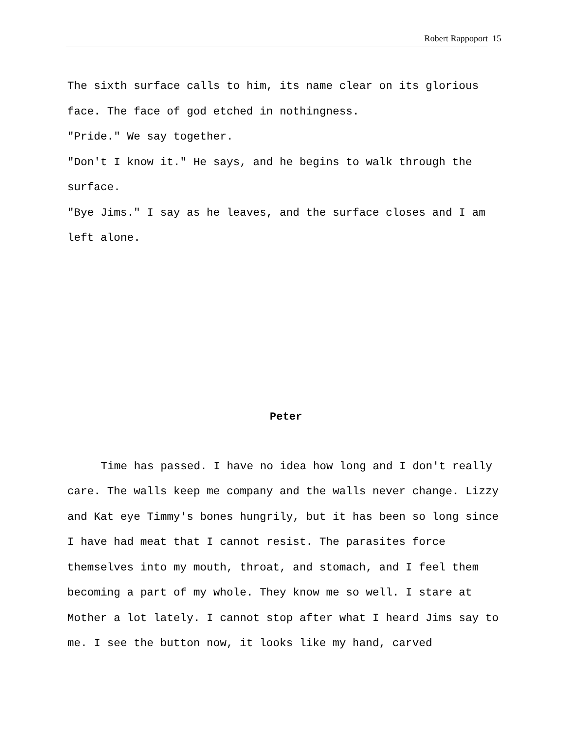Robert Rappoport 15
The sixth surface calls to him, its name clear on its glorious face. The face of god etched in nothingness.
"Pride." We say together.
"Don't I know it." He says, and he begins to walk through the surface.
"Bye Jims." I say as he leaves, and the surface closes and I am left alone.
Peter
Time has passed. I have no idea how long and I don't really care. The walls keep me company and the walls never change. Lizzy and Kat eye Timmy's bones hungrily, but it has been so long since I have had meat that I cannot resist. The parasites force themselves into my mouth, throat, and stomach, and I feel them becoming a part of my whole. They know me so well. I stare at Mother a lot lately. I cannot stop after what I heard Jims say to me. I see the button now, it looks like my hand, carved